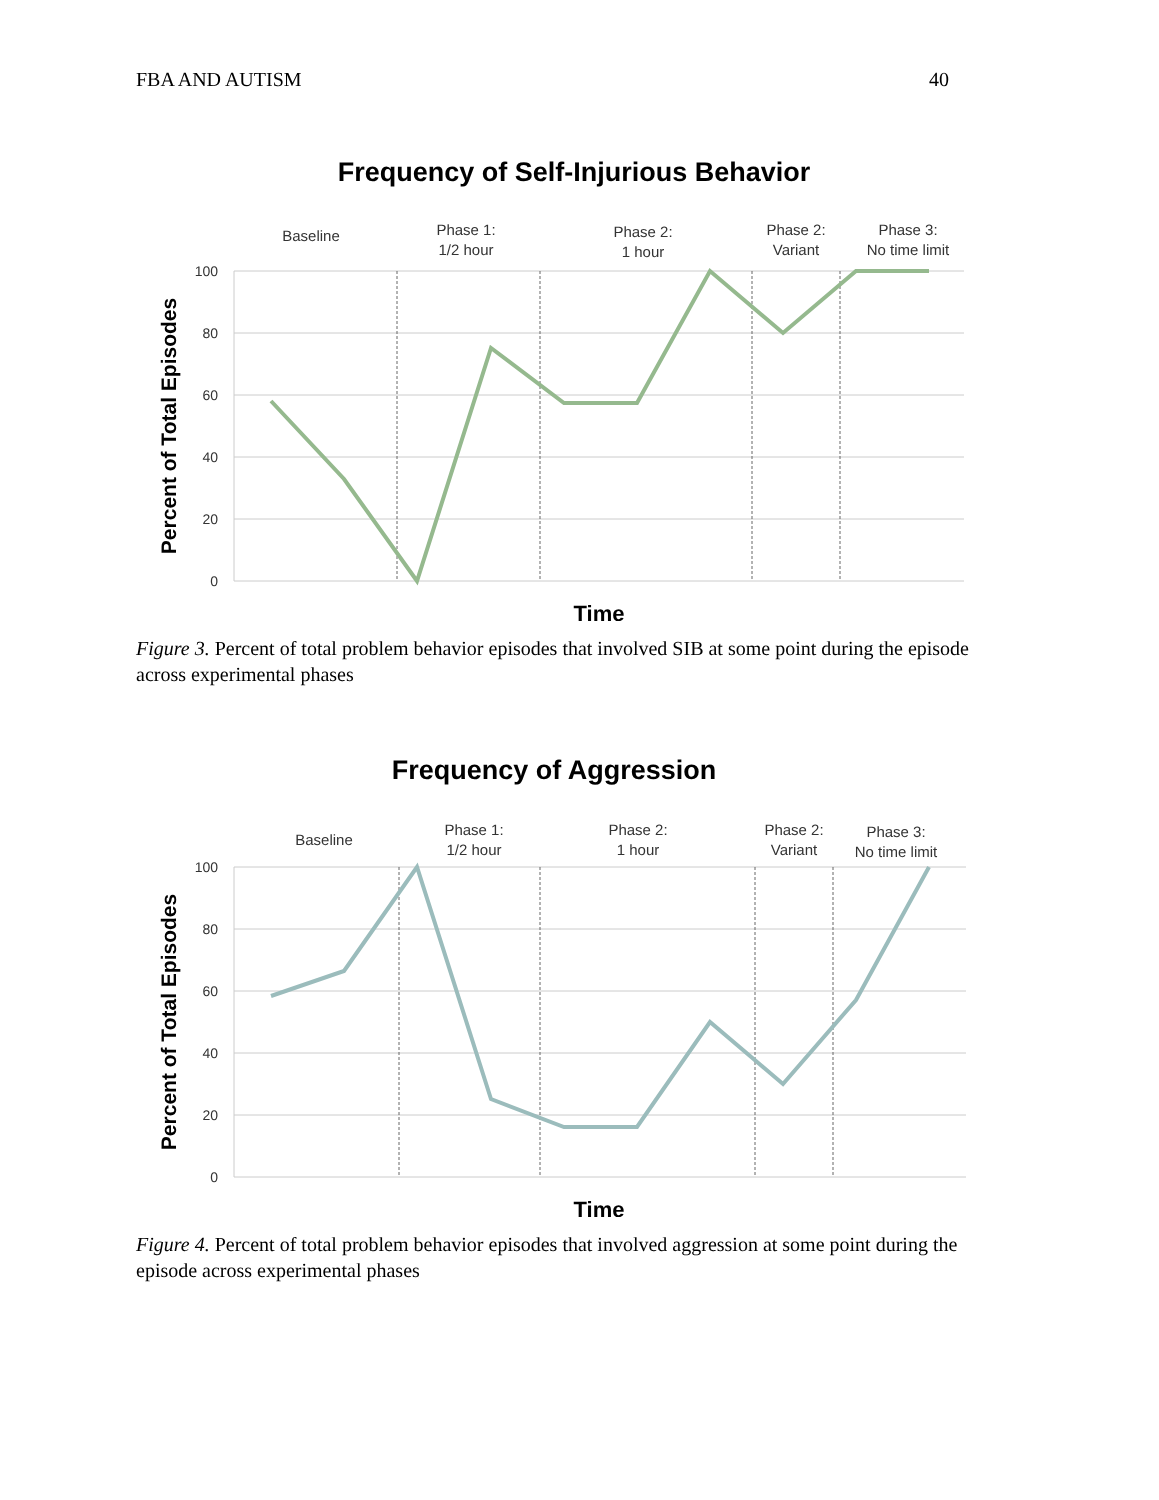FBA AND AUTISM 40
Frequency of Self-Injurious Behavior
Baseline
Phase 1:
1/2 hour
Phase 2:
1 hour
Phase 2:
Variant
Phase 3:
No time limit
100
80
60
40
20
0
Percent of Total Episodes
Time
Figure 3. Percent of total problem behavior episodes that involved SIB at some point during the episode across experimental phases
Frequency of Aggression
Baseline
Phase 1:
1/2 hour
Phase 2:
1 hour
Phase 2:
Variant
Phase 3:
No time limit
100
80
60
40
20
0
Percent of Total Episodes
Time
Figure 4. Percent of total problem behavior episodes that involved aggression at some point during the episode across experimental phases